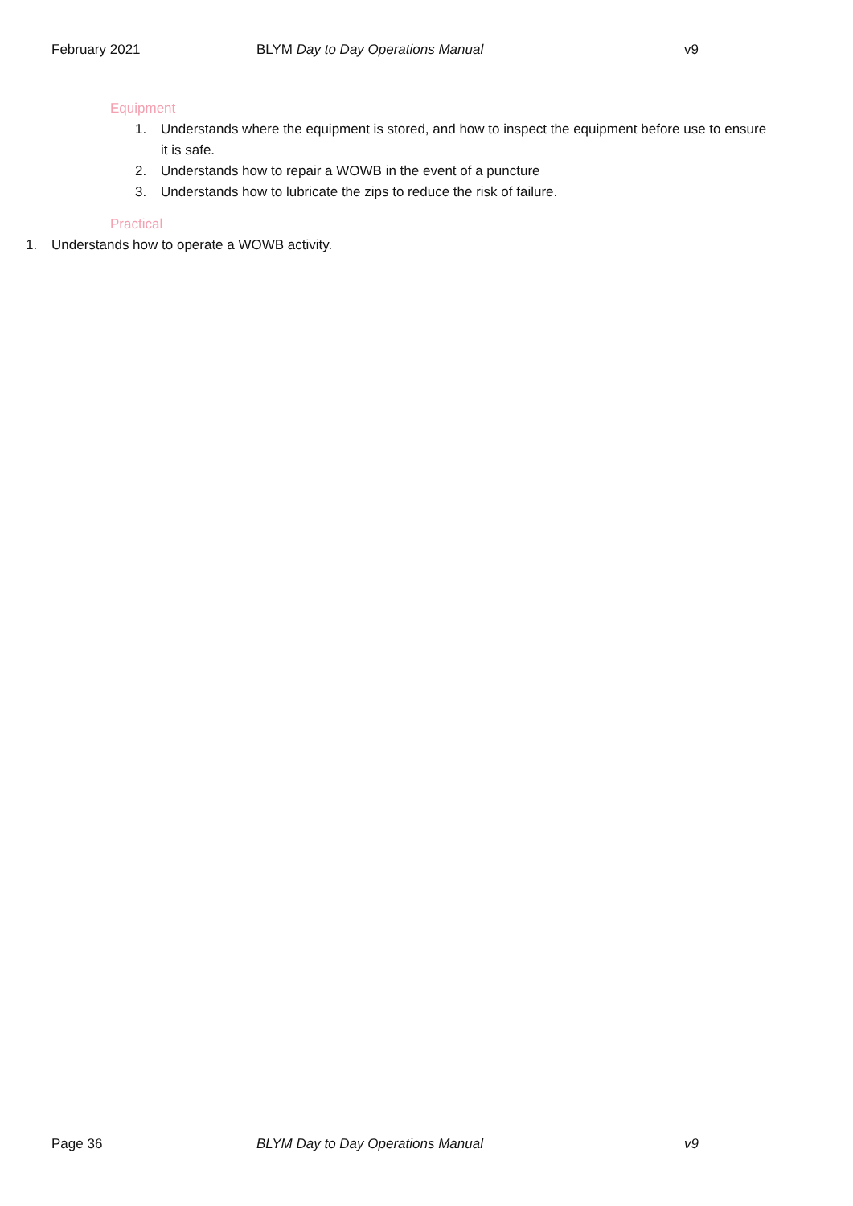February 2021 BLYM Day to Day Operations Manual
v9
Equipment
1. Understands where the equipment is stored, and how to inspect the equipment before use to ensure it is safe.
2. Understands how to repair a WOWB in the event of a puncture
3. Understands how to lubricate the zips to reduce the risk of failure.
Practical
1. Understands how to operate a WOWB activity.
Page 36 BLYM Day to Day Operations Manual
v9